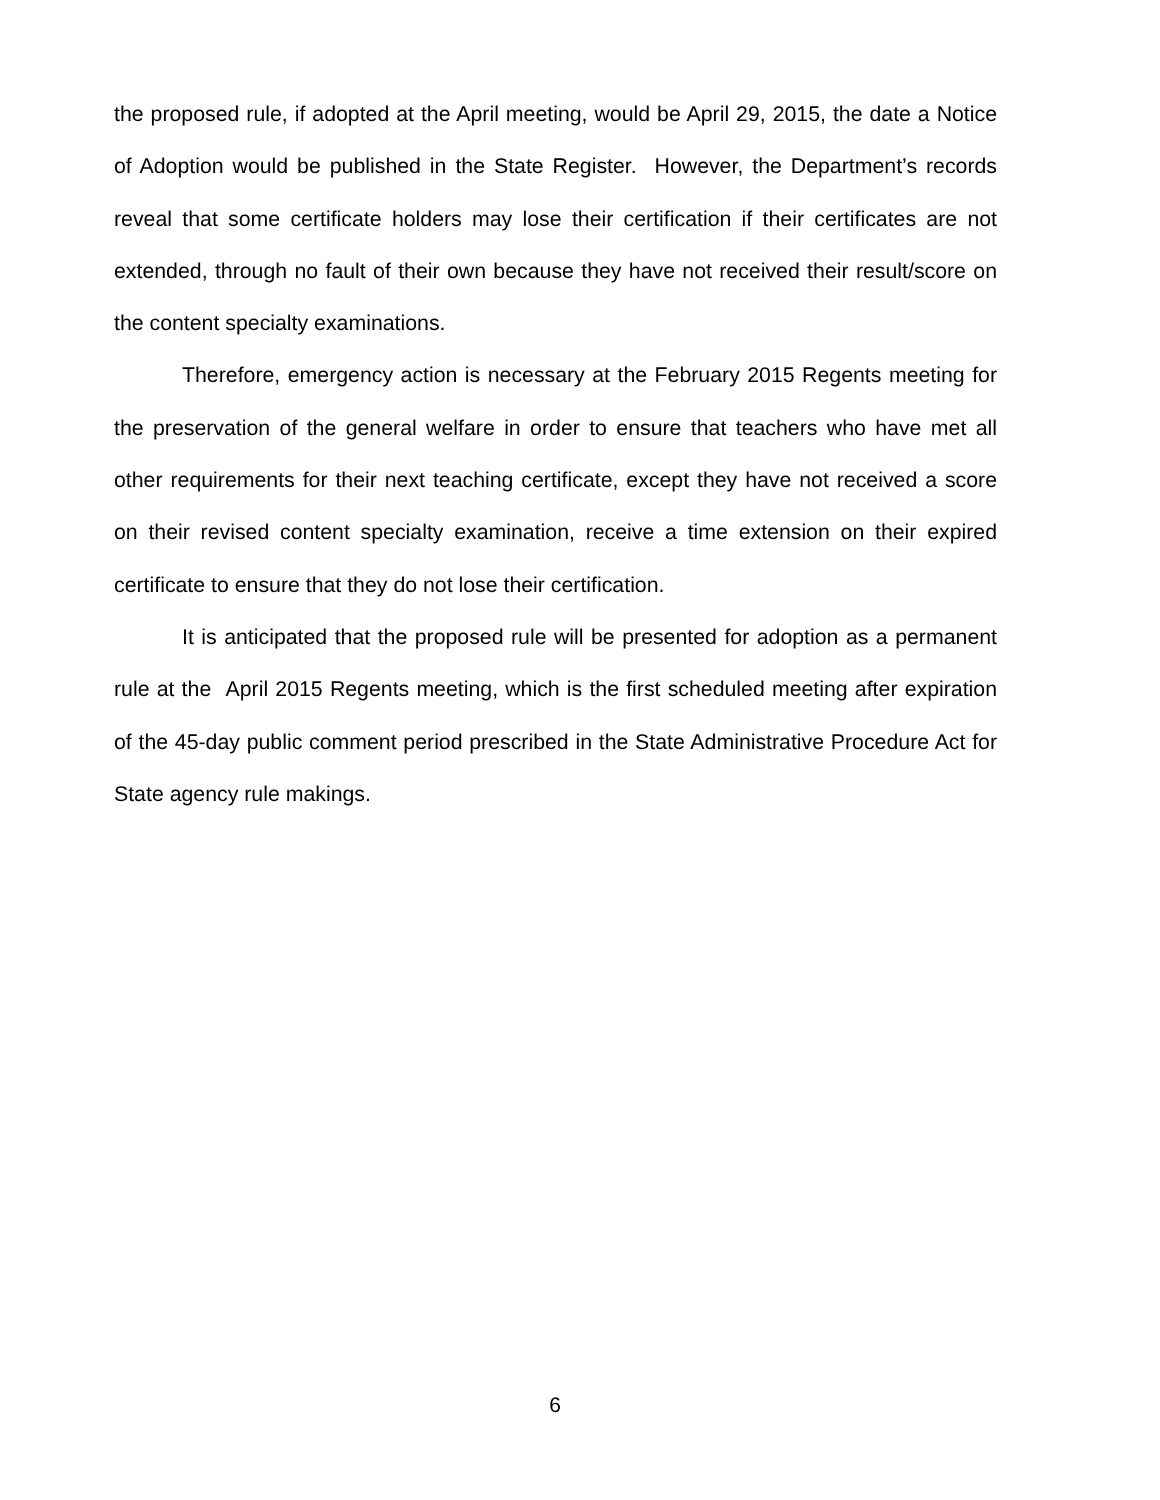the proposed rule, if adopted at the April meeting, would be April 29, 2015, the date a Notice of Adoption would be published in the State Register. However, the Department’s records reveal that some certificate holders may lose their certification if their certificates are not extended, through no fault of their own because they have not received their result/score on the content specialty examinations.
Therefore, emergency action is necessary at the February 2015 Regents meeting for the preservation of the general welfare in order to ensure that teachers who have met all other requirements for their next teaching certificate, except they have not received a score on their revised content specialty examination, receive a time extension on their expired certificate to ensure that they do not lose their certification.
It is anticipated that the proposed rule will be presented for adoption as a permanent rule at the April 2015 Regents meeting, which is the first scheduled meeting after expiration of the 45-day public comment period prescribed in the State Administrative Procedure Act for State agency rule makings.
6